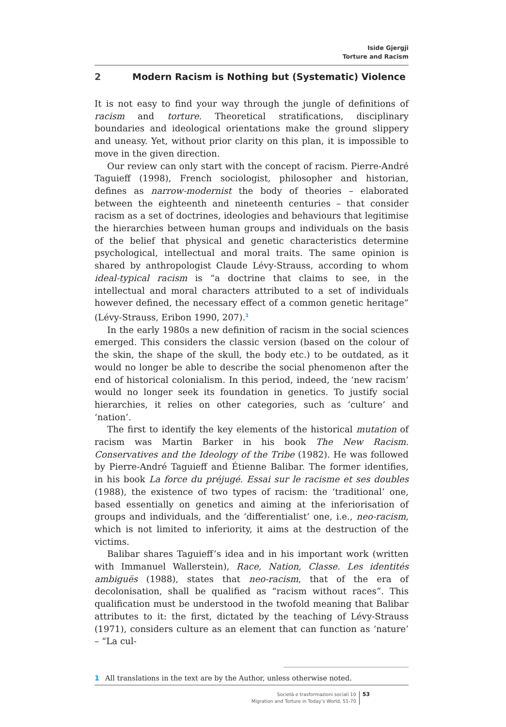Iside Gjergji
Torture and Racism
2 Modern Racism is Nothing but (Systematic) Violence
It is not easy to find your way through the jungle of definitions of racism and torture. Theoretical stratifications, disciplinary boundaries and ideological orientations make the ground slippery and uneasy. Yet, without prior clarity on this plan, it is impossible to move in the given direction.
Our review can only start with the concept of racism. Pierre-André Taguieff (1998), French sociologist, philosopher and historian, defines as narrow-modernist the body of theories – elaborated between the eighteenth and nineteenth centuries – that consider racism as a set of doctrines, ideologies and behaviours that legitimise the hierarchies between human groups and individuals on the basis of the belief that physical and genetic characteristics determine psychological, intellectual and moral traits. The same opinion is shared by anthropologist Claude Lévy-Strauss, according to whom ideal-typical racism is “a doctrine that claims to see, in the intellectual and moral characters attributed to a set of individuals however defined, the necessary effect of a common genetic heritage” (Lévy-Strauss, Eribon 1990, 207).<sup>1</sup>
In the early 1980s a new definition of racism in the social sciences emerged. This considers the classic version (based on the colour of the skin, the shape of the skull, the body etc.) to be outdated, as it would no longer be able to describe the social phenomenon after the end of historical colonialism. In this period, indeed, the ‘new racism’ would no longer seek its foundation in genetics. To justify social hierarchies, it relies on other categories, such as ‘culture’ and ‘nation’.
The first to identify the key elements of the historical mutation of racism was Martin Barker in his book The New Racism. Conservatives and the Ideology of the Tribe (1982). He was followed by Pierre-André Taguieff and Étienne Balibar. The former identifies, in his book La force du préjugé. Essai sur le racisme et ses doubles (1988), the existence of two types of racism: the ‘traditional’ one, based essentially on genetics and aiming at the inferiorisation of groups and individuals, and the ‘differentialist’ one, i.e., neo-racism, which is not limited to inferiority, it aims at the destruction of the victims.
Balibar shares Taguieff’s idea and in his important work (written with Immanuel Wallerstein), Race, Nation, Classe. Les identités ambiguës (1988), states that neo-racism, that of the era of decolonisation, shall be qualified as “racism without races”. This qualification must be understood in the twofold meaning that Balibar attributes to it: the first, dictated by the teaching of Lévy-Strauss (1971), considers culture as an element that can function as ‘nature’ – “La cul-
1 All translations in the text are by the Author, unless otherwise noted.
Società e trasformazioni sociali 10
Migration and Torture in Today’s World, 51-70
53